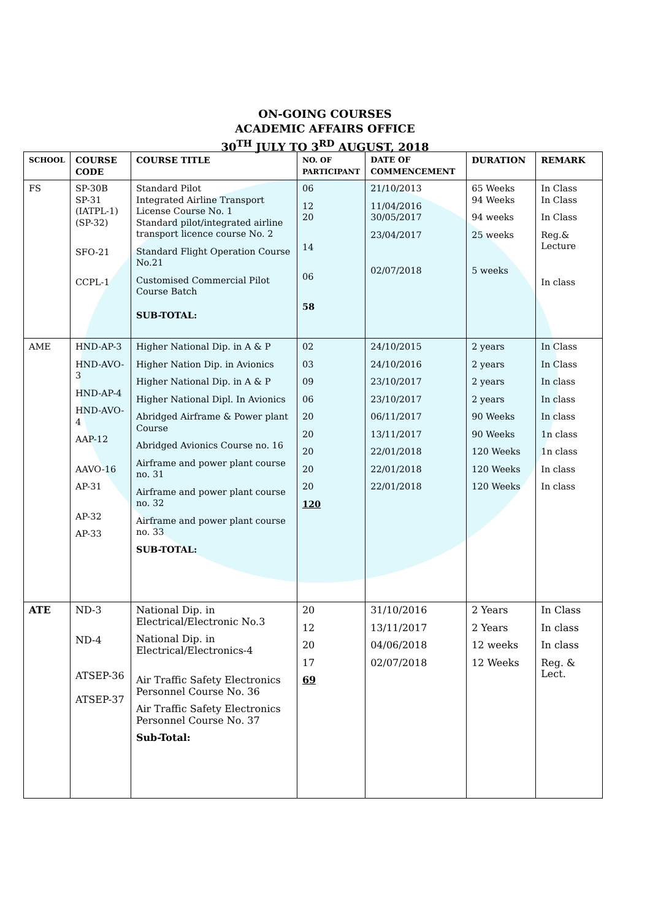ON-GOING COURSES
ACADEMIC AFFAIRS OFFICE
30<sup>TH</sup> JULY TO 3<sup>RD</sup> AUGUST, 2018
| SCHOOL | COURSE CODE | COURSE TITLE | NO. OF PARTICIPANT | DATE OF COMMENCEMENT | DURATION | REMARK |
| --- | --- | --- | --- | --- | --- | --- |
| FS | SP-30B SP-31 (IATPL-1) (SP-32) SFO-21 CCPL-1 | Standard Pilot Integrated Airline Transport License Course No. 1 Standard pilot/integrated airline transport licence course No. 2 Standard Flight Operation Course No.21 Customised Commercial Pilot Course Batch SUB-TOTAL: | 06 12 20 14 06 58 | 21/10/2013 11/04/2016 30/05/2017 23/04/2017 02/07/2018 | 65 Weeks 94 Weeks 94 weeks 25 weeks 5 weeks | In Class In Class In Class Reg.& Lecture In class |
| AME | HND-AP-3 HND-AVO-3 HND-AP-4 HND-AVO-4 AAP-12 AAVO-16 AP-31 AP-32 AP-33 | Higher National Dip. in A & P Higher Nation Dip. in Avionics Higher National Dip. in A & P Higher National Dipl. In Avionics Abridged Airframe & Power plant Course Abridged Avionics Course no. 16 Airframe and power plant course no. 31 Airframe and power plant course no. 32 Airframe and power plant course no. 33 SUB-TOTAL: | 02 03 09 06 20 20 20 20 20 120 | 24/10/2015 24/10/2016 23/10/2017 23/10/2017 06/11/2017 13/11/2017 22/01/2018 22/01/2018 22/01/2018 | 2 years 2 years 2 years 2 years 90 Weeks 90 Weeks 120 Weeks 120 Weeks 120 Weeks | In Class In Class In class In class In class 1n class 1n class In class In class |
| ATE | ND-3 ND-4 ATSEP-36 ATSEP-37 | National Dip. in Electrical/Electronic No.3 National Dip. in Electrical/Electronics-4 Air Traffic Safety Electronics Personnel Course No. 36 Air Traffic Safety Electronics Personnel Course No. 37 Sub-Total: | 20 12 20 17 69 | 31/10/2016 13/11/2017 04/06/2018 02/07/2018 | 2 Years 2 Years 12 weeks 12 Weeks | In Class In class In class Reg. & Lect. |